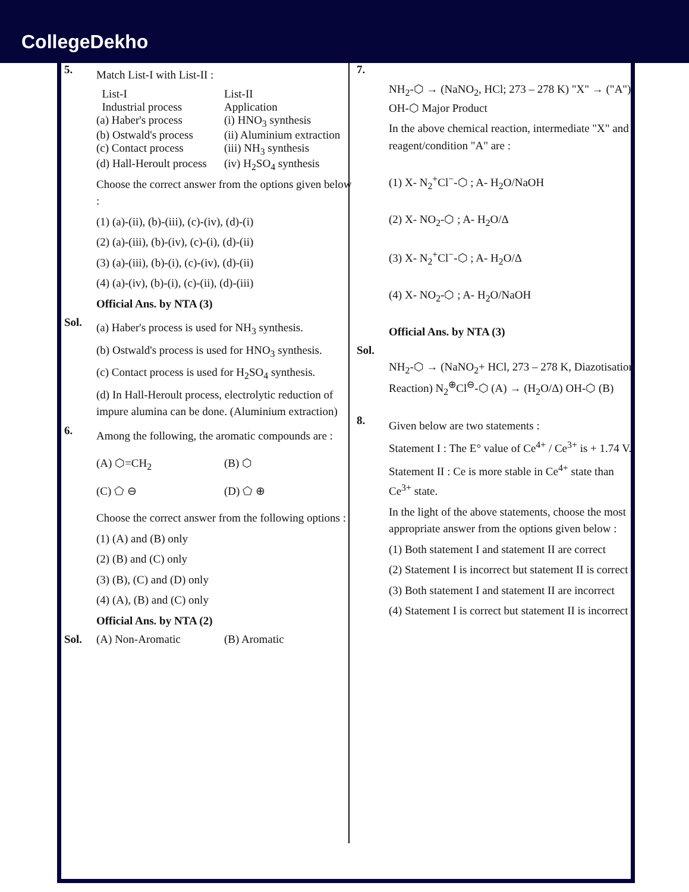CollegeDekho
5.
Match List-I with List-II :
List-I List-II
Industrial process Application
(a) Haber's process (i) HNO<sub>3</sub> synthesis
(b) Ostwald's process (ii) Aluminium extraction
(c) Contact process (iii) NH<sub>3</sub> synthesis
(d) Hall-Heroult process (iv) H<sub>2</sub>SO<sub>4</sub> synthesis
Choose the correct answer from the options given below :
(1) (a)-(ii), (b)-(iii), (c)-(iv), (d)-(i)
(2) (a)-(iii), (b)-(iv), (c)-(i), (d)-(ii)
(3) (a)-(iii), (b)-(i), (c)-(iv), (d)-(ii)
(4) (a)-(iv), (b)-(i), (c)-(ii), (d)-(iii)
Official Ans. by NTA (3)
Sol.
(a) Haber's process is used for NH<sub>3</sub> synthesis.
(b) Ostwald's process is used for HNO<sub>3</sub> synthesis.
(c) Contact process is used for H<sub>2</sub>SO<sub>4</sub> synthesis.
(d) In Hall-Heroult process, electrolytic reduction of impure alumina can be done. (Aluminium extraction)
6.
Among the following, the aromatic compounds are :
(A) ⬡=CH<sub>2</sub> (B) ⬡
(C) ⬠ ⊖ (D) ⬠ ⊕
Choose the correct answer from the following options :
(1) (A) and (B) only
(2) (B) and (C) only
(3) (B), (C) and (D) only
(4) (A), (B) and (C) only
Official Ans. by NTA (2)
Sol. (A) Non-Aromatic (B) Aromatic
7.
NH<sub>2</sub>-⬡ → (NaNO<sub>2</sub>, HCl; 273 – 278 K) "X" → ("A") OH-⬡ Major Product
In the above chemical reaction, intermediate "X" and reagent/condition "A" are :
(1) X- N<sub>2</sub><sup>+</sup>Cl<sup>−</sup>-⬡ ; A- H<sub>2</sub>O/NaOH
(2) X- NO<sub>2</sub>-⬡ ; A- H<sub>2</sub>O/Δ
(3) X- N<sub>2</sub><sup>+</sup>Cl<sup>−</sup>-⬡ ; A- H<sub>2</sub>O/Δ
(4) X- NO<sub>2</sub>-⬡ ; A- H<sub>2</sub>O/NaOH
Official Ans. by NTA (3)
Sol.
NH<sub>2</sub>-⬡ → (NaNO<sub>2</sub>+ HCl, 273 – 278 K, Diazotisation Reaction) N<sub>2</sub><sup>⊕</sup>Cl<sup>⊖</sup>-⬡ (A) → (H<sub>2</sub>O/Δ) OH-⬡ (B)
8.
Given below are two statements :
Statement I : The E° value of Ce<sup>4+</sup> / Ce<sup>3+</sup> is + 1.74 V.
Statement II : Ce is more stable in Ce<sup>4+</sup> state than Ce<sup>3+</sup> state.
In the light of the above statements, choose the most appropriate answer from the options given below :
(1) Both statement I and statement II are correct
(2) Statement I is incorrect but statement II is correct
(3) Both statement I and statement II are incorrect
(4) Statement I is correct but statement II is incorrect